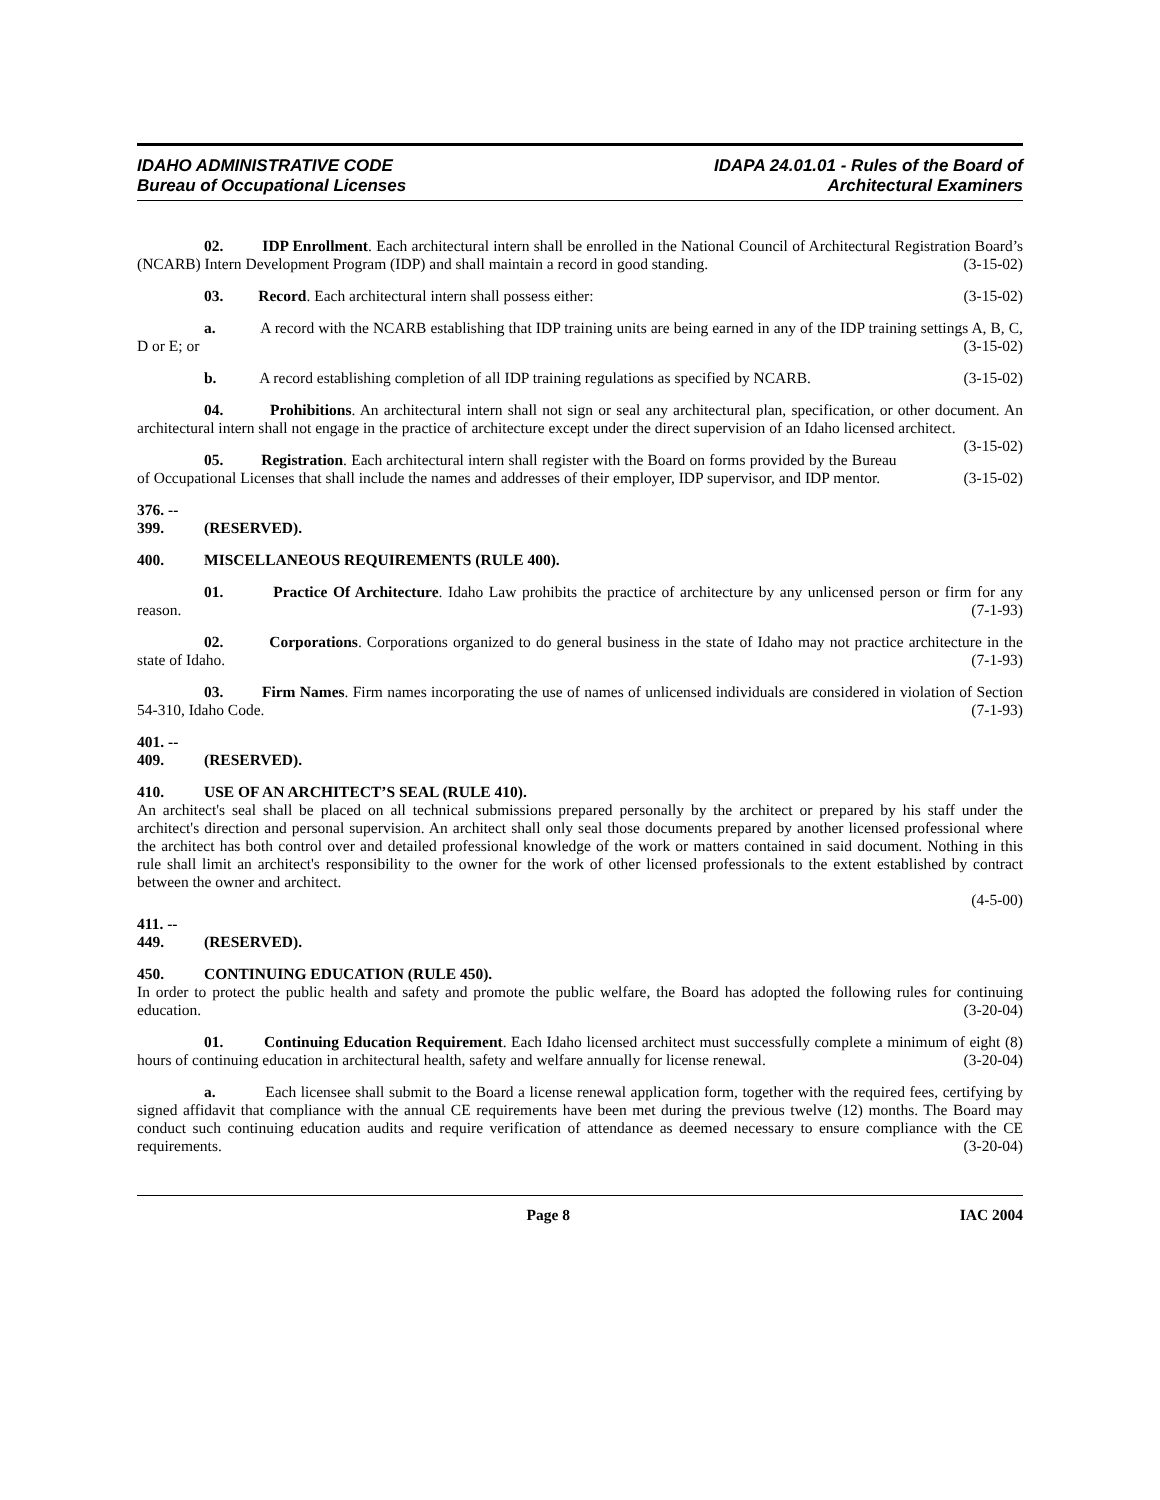IDAHO ADMINISTRATIVE CODE
Bureau of Occupational Licenses
IDAPA 24.01.01 - Rules of the Board of
Architectural Examiners
02. IDP Enrollment. Each architectural intern shall be enrolled in the National Council of Architectural Registration Board’s (NCARB) Intern Development Program (IDP) and shall maintain a record in good standing. (3-15-02)
03. Record. Each architectural intern shall possess either: (3-15-02)
a. A record with the NCARB establishing that IDP training units are being earned in any of the IDP training settings A, B, C, D or E; or (3-15-02)
b. A record establishing completion of all IDP training regulations as specified by NCARB. (3-15-02)
04. Prohibitions. An architectural intern shall not sign or seal any architectural plan, specification, or other document. An architectural intern shall not engage in the practice of architecture except under the direct supervision of an Idaho licensed architect. (3-15-02)
05. Registration. Each architectural intern shall register with the Board on forms provided by the Bureau of Occupational Licenses that shall include the names and addresses of their employer, IDP supervisor, and IDP mentor. (3-15-02)
376. -- 399. (RESERVED).
400. MISCELLANEOUS REQUIREMENTS (RULE 400).
01. Practice Of Architecture. Idaho Law prohibits the practice of architecture by any unlicensed person or firm for any reason. (7-1-93)
02. Corporations. Corporations organized to do general business in the state of Idaho may not practice architecture in the state of Idaho. (7-1-93)
03. Firm Names. Firm names incorporating the use of names of unlicensed individuals are considered in violation of Section 54-310, Idaho Code. (7-1-93)
401. -- 409. (RESERVED).
410. USE OF AN ARCHITECT’S SEAL (RULE 410).
An architect's seal shall be placed on all technical submissions prepared personally by the architect or prepared by his staff under the architect's direction and personal supervision. An architect shall only seal those documents prepared by another licensed professional where the architect has both control over and detailed professional knowledge of the work or matters contained in said document. Nothing in this rule shall limit an architect's responsibility to the owner for the work of other licensed professionals to the extent established by contract between the owner and architect.
(4-5-00)
411. -- 449. (RESERVED).
450. CONTINUING EDUCATION (RULE 450).
In order to protect the public health and safety and promote the public welfare, the Board has adopted the following rules for continuing education. (3-20-04)
01. Continuing Education Requirement. Each Idaho licensed architect must successfully complete a minimum of eight (8) hours of continuing education in architectural health, safety and welfare annually for license renewal. (3-20-04)
a. Each licensee shall submit to the Board a license renewal application form, together with the required fees, certifying by signed affidavit that compliance with the annual CE requirements have been met during the previous twelve (12) months. The Board may conduct such continuing education audits and require verification of attendance as deemed necessary to ensure compliance with the CE requirements. (3-20-04)
Page 8 IAC 2004